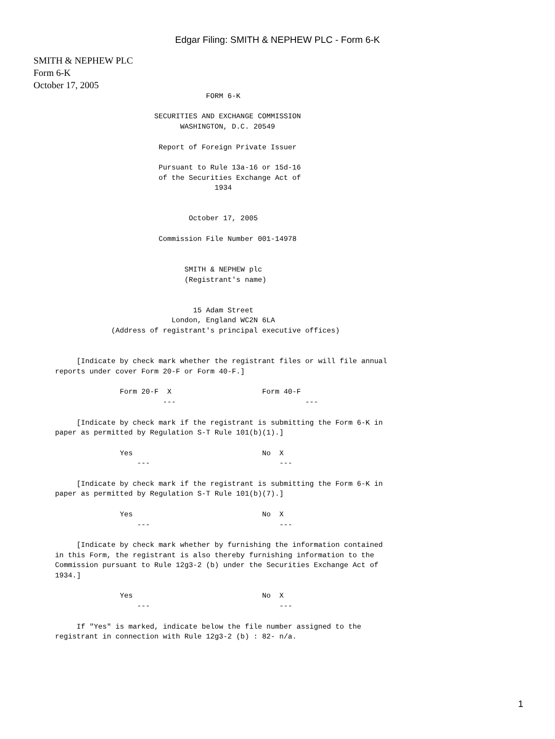Edgar Filing: SMITH & NEPHEW PLC - Form 6-K
SMITH & NEPHEW PLC
Form 6-K
October 17, 2005
                                        FORM 6-K

                            SECURITIES AND EXCHANGE COMMISSION
                                  WASHINGTON, D.C. 20549

                             Report of Foreign Private Issuer

                             Pursuant to Rule 13a-16 or 15d-16
                             of the Securities Exchange Act of
                                          1934


                                    October 17, 2005

                             Commission File Number 001-14978


                                   SMITH & NEPHEW plc
                                   (Registrant's name)


                                     15 Adam Street
                                London, England WC2N 6LA
                  (Address of registrant's principal executive offices)


          [Indicate by check mark whether the registrant files or will file annual
     reports under cover Form 20-F or Form 40-F.]

                    Form 20-F  X                     Form 40-F
                              ---                              ---

          [Indicate by check mark if the registrant is submitting the Form 6-K in
     paper as permitted by Regulation S-T Rule 101(b)(1).]

                    Yes                              No  X
                        ---                              ---

          [Indicate by check mark if the registrant is submitting the Form 6-K in
     paper as permitted by Regulation S-T Rule 101(b)(7).]

                    Yes                              No  X
                        ---                              ---

          [Indicate by check mark whether by furnishing the information contained
     in this Form, the registrant is also thereby furnishing information to the
     Commission pursuant to Rule 12g3-2 (b) under the Securities Exchange Act of
     1934.]

                    Yes                              No  X
                        ---                              ---

          If "Yes" is marked, indicate below the file number assigned to the
     registrant in connection with Rule 12g3-2 (b) : 82- n/a.
1